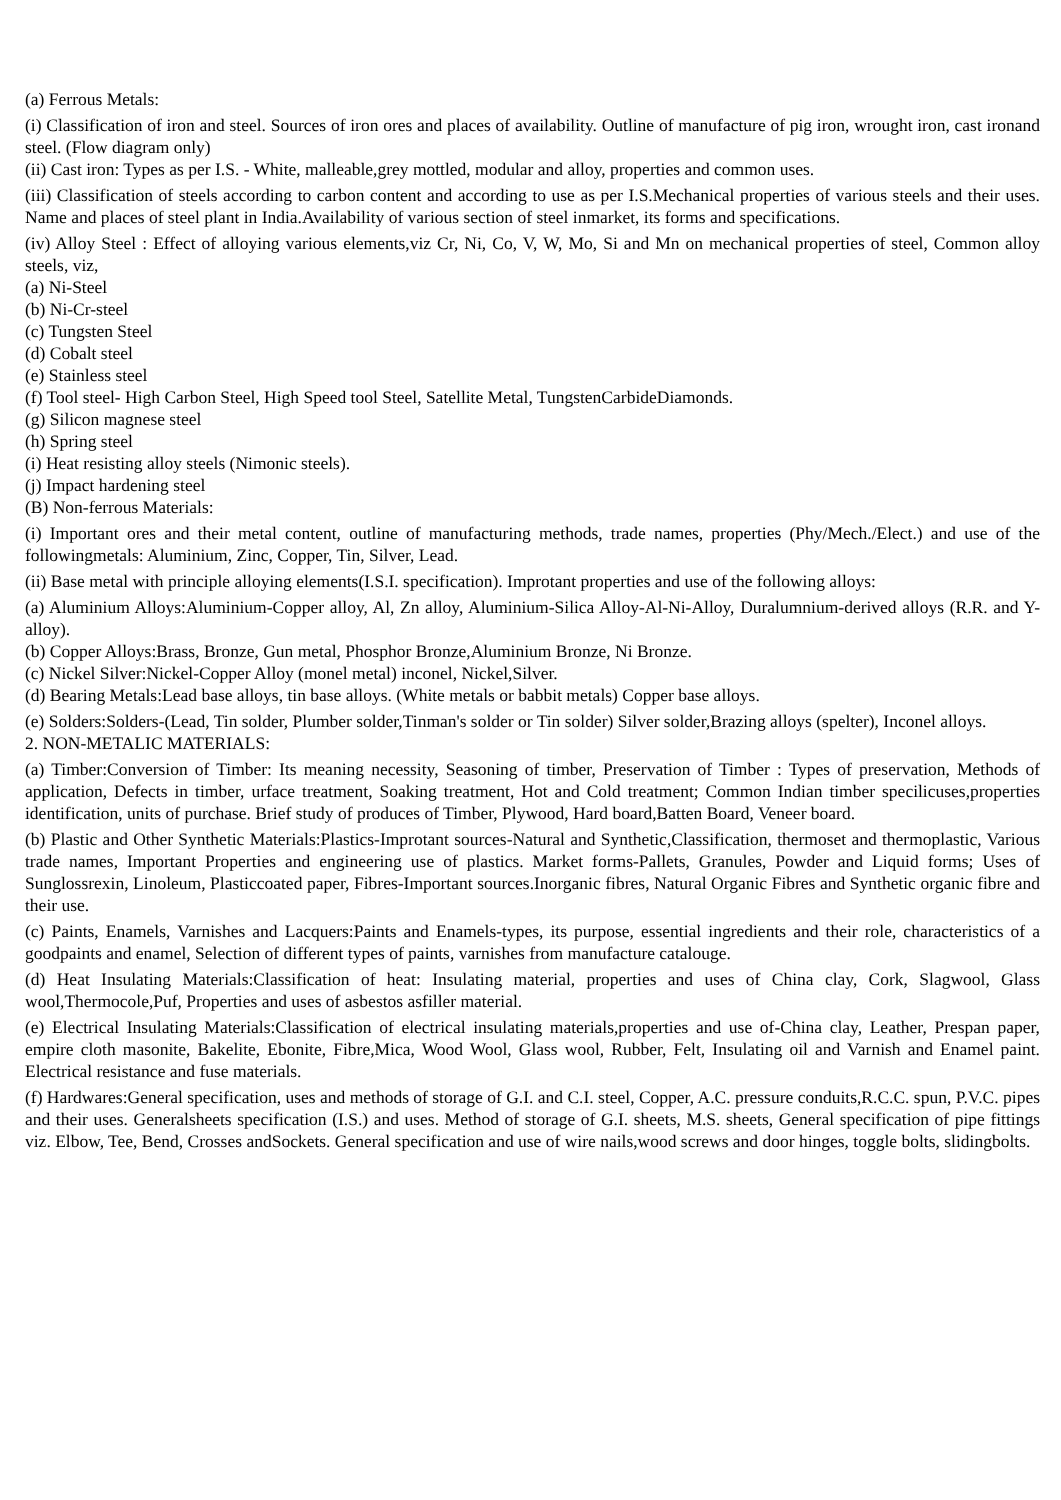(a) Ferrous Metals:
(i) Classification of iron and steel. Sources of iron ores and places of availability. Outline of manufacture of pig iron, wrought iron, cast ironand steel. (Flow diagram only)
(ii) Cast iron: Types as per I.S. - White, malleable,grey mottled, modular and alloy, properties and common uses.
(iii) Classification of steels according to carbon content and according to use as per I.S.Mechanical properties of various steels and their uses. Name and places of steel plant in India.Availability of various section of steel inmarket, its forms and specifications.
(iv) Alloy Steel : Effect of alloying various elements,viz Cr, Ni, Co, V, W, Mo, Si and Mn on mechanical properties of steel, Common alloy steels, viz,
(a) Ni-Steel
(b) Ni-Cr-steel
(c) Tungsten Steel
(d) Cobalt steel
(e) Stainless steel
(f) Tool steel- High Carbon Steel, High Speed tool Steel, Satellite Metal, TungstenCarbideDiamonds.
(g) Silicon magnese steel
(h) Spring steel
(i) Heat resisting alloy steels (Nimonic steels).
(j) Impact hardening steel
(B) Non-ferrous Materials:
(i) Important ores and their metal content, outline of manufacturing methods, trade names, properties (Phy/Mech./Elect.) and use of the followingmetals: Aluminium, Zinc, Copper, Tin, Silver, Lead.
(ii) Base metal with principle alloying elements(I.S.I. specification). Improtant properties and use of the following alloys:
(a) Aluminium Alloys:Aluminium-Copper alloy, Al, Zn alloy, Aluminium-Silica Alloy-Al-Ni-Alloy, Duralumnium-derived alloys (R.R. and Y-alloy).
(b) Copper Alloys:Brass, Bronze, Gun metal, Phosphor Bronze,Aluminium Bronze, Ni Bronze.
(c) Nickel Silver:Nickel-Copper Alloy (monel metal) inconel, Nickel,Silver.
(d) Bearing Metals:Lead base alloys, tin base alloys. (White metals or babbit metals) Copper base alloys.
(e) Solders:Solders-(Lead, Tin solder, Plumber solder,Tinman's solder or Tin solder) Silver solder,Brazing alloys (spelter), Inconel alloys.
2. NON-METALIC MATERIALS:
(a) Timber:Conversion of Timber: Its meaning necessity, Seasoning of timber, Preservation of Timber : Types of preservation, Methods of application, Defects in timber, urface treatment, Soaking treatment, Hot and Cold treatment; Common Indian timber specilicuses,properties identification, units of purchase. Brief study of produces of Timber, Plywood, Hard board,Batten Board, Veneer board.
(b) Plastic and Other Synthetic Materials:Plastics-Improtant sources-Natural and Synthetic,Classification, thermoset and thermoplastic, Various trade names, Important Properties and engineering use of plastics. Market forms-Pallets, Granules, Powder and Liquid forms; Uses of Sunglossrexin, Linoleum, Plasticcoated paper, Fibres-Important sources.Inorganic fibres, Natural Organic Fibres and Synthetic organic fibre and their use.
(c) Paints, Enamels, Varnishes and Lacquers:Paints and Enamels-types, its purpose, essential ingredients and their role, characteristics of a goodpaints and enamel, Selection of different types of paints, varnishes from manufacture catalouge.
(d) Heat Insulating Materials:Classification of heat: Insulating material, properties and uses of China clay, Cork, Slagwool, Glass wool,Thermocole,Puf, Properties and uses of asbestos asfiller material.
(e) Electrical Insulating Materials:Classification of electrical insulating materials,properties and use of-China clay, Leather, Prespan paper, empire cloth masonite, Bakelite, Ebonite, Fibre,Mica, Wood Wool, Glass wool, Rubber, Felt, Insulating oil and Varnish and Enamel paint. Electrical resistance and fuse materials.
(f) Hardwares:General specification, uses and methods of storage of G.I. and C.I. steel, Copper, A.C. pressure conduits,R.C.C. spun, P.V.C. pipes and their uses. Generalsheets specification (I.S.) and uses. Method of storage of G.I. sheets, M.S. sheets, General specification of pipe fittings viz. Elbow, Tee, Bend, Crosses andSockets. General specification and use of wire nails,wood screws and door hinges, toggle bolts, slidingbolts.